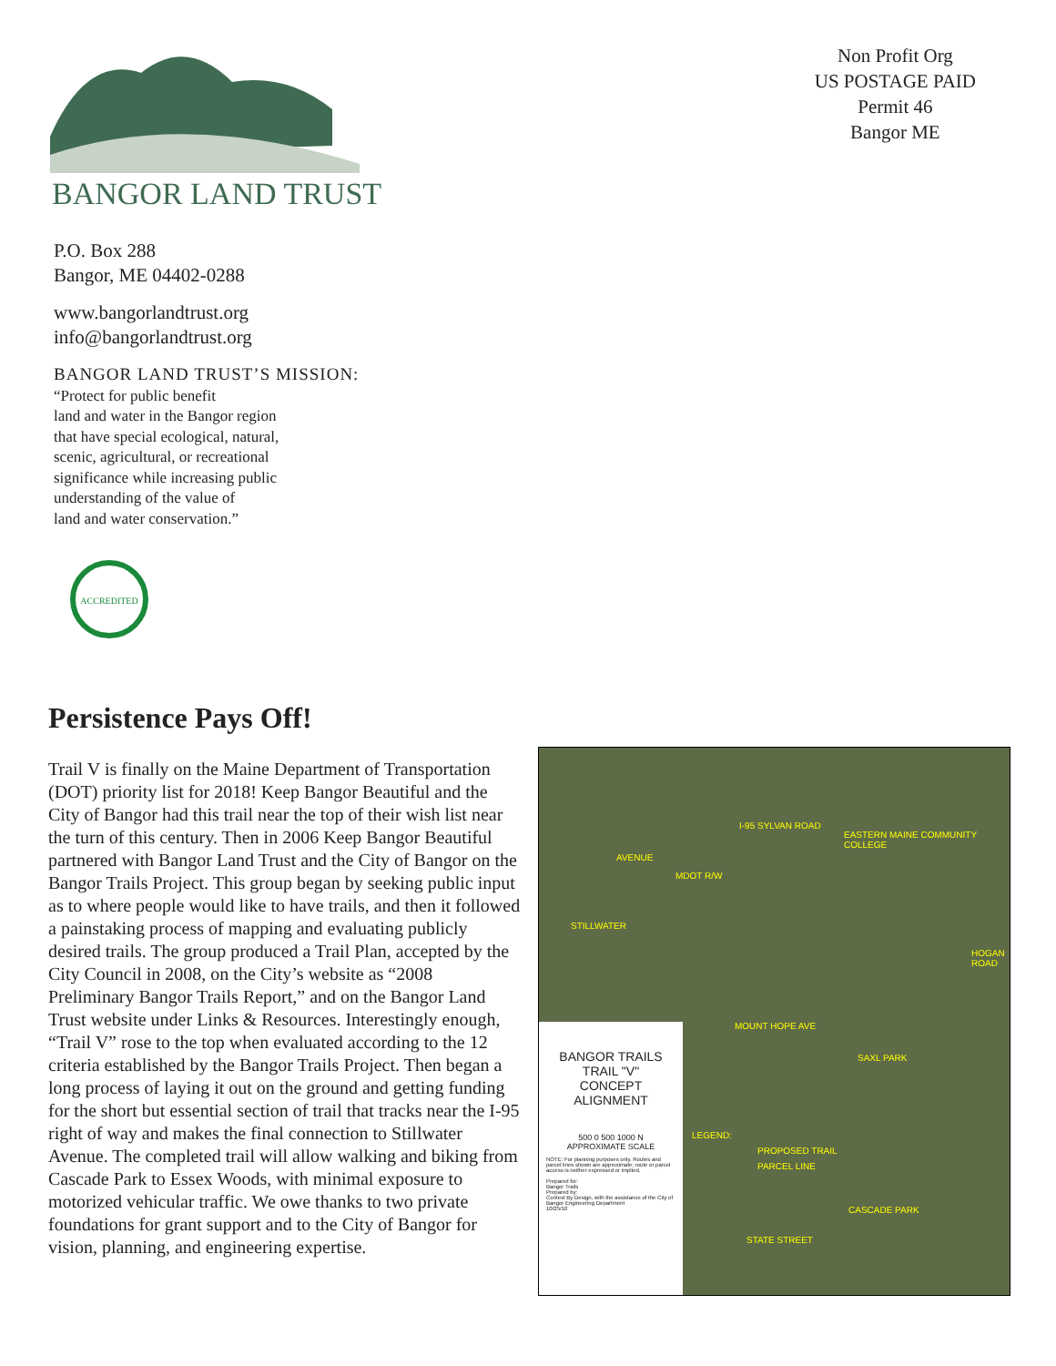BANGOR LAND TRUST
P.O. Box 288
Bangor, ME 04402-0288
www.bangorlandtrust.org
info@bangorlandtrust.org
BANGOR LAND TRUST’S MISSION:
“Protect for public benefit
land and water in the Bangor region
that have special ecological, natural,
scenic, agricultural, or recreational
significance while increasing public
understanding of the value of
land and water conservation.”
ACCREDITED
Non Profit Org
US POSTAGE PAID
Permit 46
Bangor ME
Persistence Pays Off!
Trail V is finally on the Maine Department of Transportation (DOT) priority list for 2018! Keep Bangor Beautiful and the City of Bangor had this trail near the top of their wish list near the turn of this century. Then in 2006 Keep Bangor Beautiful partnered with Bangor Land Trust and the City of Bangor on the Bangor Trails Project. This group began by seeking public input as to where people would like to have trails, and then it followed a painstaking process of mapping and evaluating publicly desired trails. The group produced a Trail Plan, accepted by the City Council in 2008, on the City’s website as “2008 Preliminary Bangor Trails Report,” and on the Bangor Land Trust website under Links & Resources. Interestingly enough, “Trail V” rose to the top when evaluated according to the 12 criteria established by the Bangor Trails Project. Then began a long process of laying it out on the ground and getting funding for the short but essential section of trail that tracks near the I-95 right of way and makes the final connection to Stillwater Avenue. The completed trail will allow walking and biking from Cascade Park to Essex Woods, with minimal exposure to motorized vehicular traffic. We owe thanks to two private foundations for grant support and to the City of Bangor for vision, planning, and engineering expertise.
I-95 SYLVAN ROAD
AVENUE
MDOT R/W
EASTERN MAINE COMMUNITY COLLEGE
STILLWATER
HOGAN ROAD
MOUNT HOPE AVE
SAXL PARK
LEGEND:
PROPOSED TRAIL
PARCEL LINE
CASCADE PARK
STATE STREET
BANGOR TRAILS
TRAIL "V"
CONCEPT
ALIGNMENT
500 0 500 1000 N
APPROXIMATE SCALE
NOTE: For planning purposes only. Routes and parcel lines shown are approximate; route or parcel access is neither expressed or implied.
Prepared for:
Bangor Trails
Prepared by:
Context By Design, with the assistance of the City of Bangor Engineering Department
10/25/10